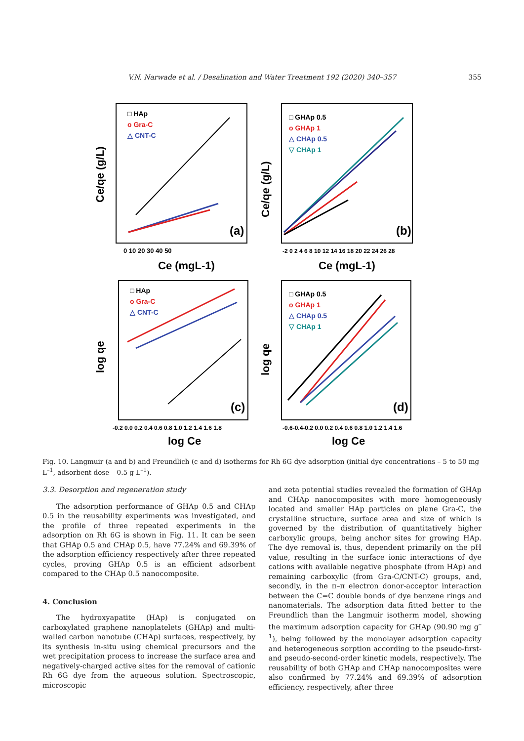V.N. Narwade et al. / Desalination and Water Treatment 192 (2020) 340–357
355
(a)
(b)
(c)
(d)
□ HAp
o Gra-C
△ CNT-C
□ GHAp 0.5
o GHAp 1
△ CHAp 0.5
▽ CHAp 1
□ HAp
o Gra-C
△ CNT-C
□ GHAp 0.5
o GHAp 1
△ CHAp 0.5
▽ CHAp 1
0 10 20 30 40 50
-2 0 2 4 6 8 10 12 14 16 18 20 22 24 26 28
Ce (mgL-1)
Ce (mgL-1)
-0.2 0.0 0.2 0.4 0.6 0.8 1.0 1.2 1.4 1.6 1.8
-0.6-0.4-0.2 0.0 0.2 0.4 0.6 0.8 1.0 1.2 1.4 1.6
log Ce
log Ce
Ce/qe (g/L)
Ce/qe (g/L)
log qe
log qe
Fig. 10. Langmuir (a and b) and Freundlich (c and d) isotherms for Rh 6G dye adsorption (initial dye concentrations – 5 to 50 mg L<sup>–1</sup>, adsorbent dose – 0.5 g L<sup>–1</sup>).
3.3. Desorption and regeneration study
The adsorption performance of GHAp 0.5 and CHAp 0.5 in the reusability experiments was investigated, and the profile of three repeated experiments in the adsorption on Rh 6G is shown in Fig. 11. It can be seen that GHAp 0.5 and CHAp 0.5, have 77.24% and 69.39% of the adsorption efficiency respectively after three repeated cycles, proving GHAp 0.5 is an efficient adsorbent compared to the CHAp 0.5 nanocomposite.
4. Conclusion
The hydroxyapatite (HAp) is conjugated on carboxylated graphene nanoplatelets (GHAp) and multi-walled carbon nanotube (CHAp) surfaces, respectively, by its synthesis in-situ using chemical precursors and the wet precipitation process to increase the surface area and negatively-charged active sites for the removal of cationic Rh 6G dye from the aqueous solution. Spectroscopic, microscopic
and zeta potential studies revealed the formation of GHAp and CHAp nanocomposites with more homogeneously located and smaller HAp particles on plane Gra-C, the crystalline structure, surface area and size of which is governed by the distribution of quantitatively higher carboxylic groups, being anchor sites for growing HAp. The dye removal is, thus, dependent primarily on the pH value, resulting in the surface ionic interactions of dye cations with available negative phosphate (from HAp) and remaining carboxylic (from Gra-C/CNT-C) groups, and, secondly, in the π–π electron donor-acceptor interaction between the C=C double bonds of dye benzene rings and nanomaterials. The adsorption data fitted better to the Freundlich than the Langmuir isotherm model, showing the maximum adsorption capacity for GHAp (90.90 mg g<sup>–1</sup>), being followed by the monolayer adsorption capacity and heterogeneous sorption according to the pseudo-first- and pseudo-second-order kinetic models, respectively. The reusability of both GHAp and CHAp nanocomposites were also confirmed by 77.24% and 69.39% of adsorption efficiency, respectively, after three